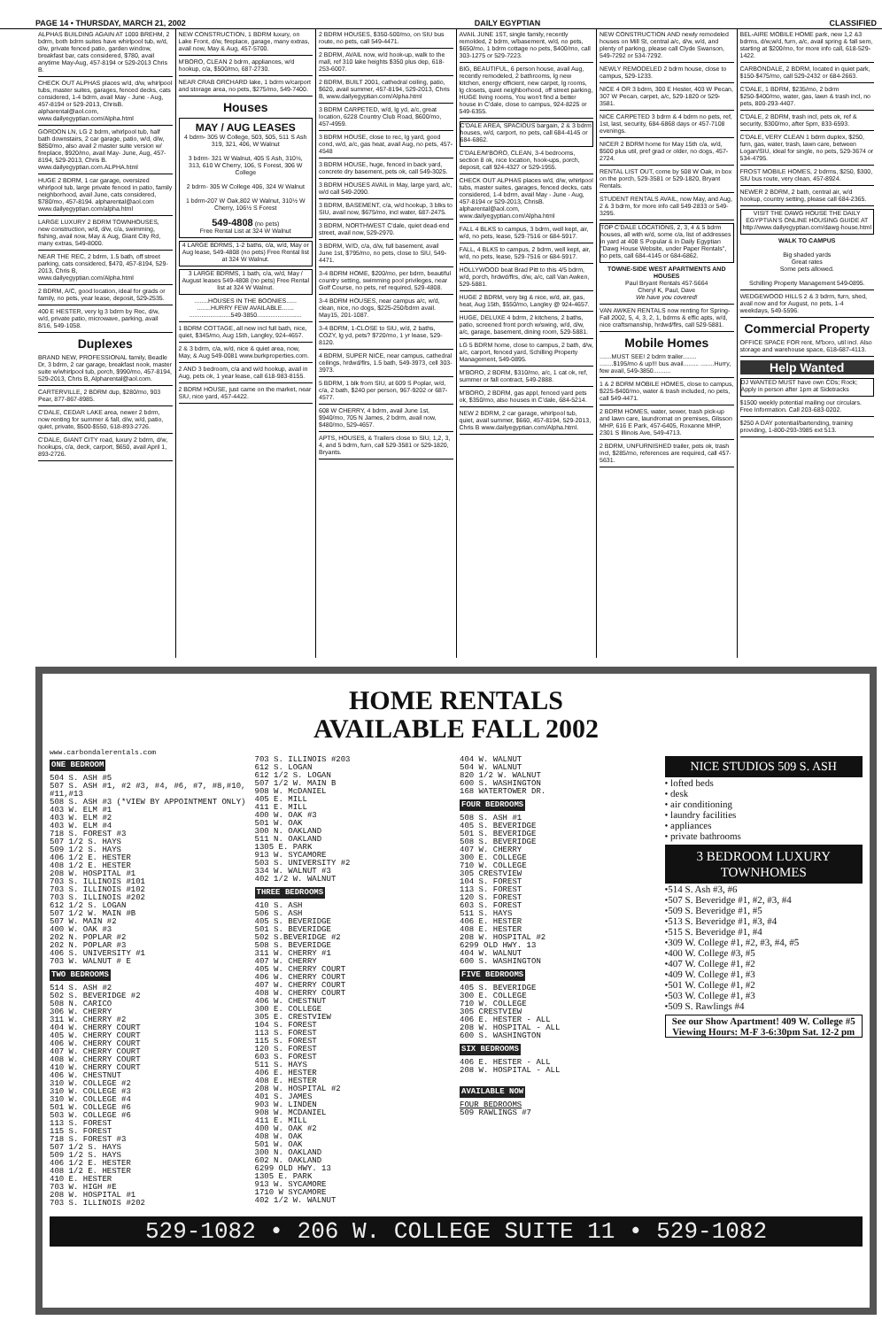PAGE 14 • THURSDAY, MARCH 21, 2002 DAILY EGYPTIAN CLASSIFIED
ALPHAS BUILDING AGAIN AT 1000 BREHM, 2 bdrm, both bdrm suites have whirlpool tub, w/d, d/w, private fenced patio, garden window, breakfast bar, cats considered, $780, avail anytime May-Aug, 457-8194 or 529-2013 Chris B.
CHECK OUT ALPHAS places w/d, d/w, whirlpool tubs, master suites, garages, fenced decks, cats considered, 1-4 bdrm, avail May - June - Aug, 457-8194 or 529-2013, ChrisB. alpharental@aol.com, www.dailyegyptian.com/Alpha.html
GORDON LN, LG 2 bdrm, whirlpool tub, half bath downstairs, 2 car garage, patio, w/d, d/w, $850/mo, also avail 2 master suite version w/ fireplace, $920/mo, avail May- June, Aug, 457-8194, 529-2013, Chris B. www.dailyegyptian.com.ALPHA.html
HUGE 2 BDRM, 1 car garage, oversized whirlpool tub, large private fenced in patio, family neighborhood, avail June, cats considered, $780/mo, 457-8194. alpharental@aol.com www.dailyegyptian.com/alpha.html
LARGE LUXURY 2 BDRM TOWNHOUSES, new construction, w/d, d/w, c/a, swimming, fishing, avail now, May & Aug, Giant City Rd, many extras, 549-8000.
NEAR THE REC, 2 bdrm, 1.5 bath, off street parking, cats considered, $470, 457-8194, 529-2013, Chris B, www.dailyegyptian.com/Alpha.html
2 BDRM, A/C, good location, ideal for grads or family, no pets, year lease, deposit, 529-2535.
400 E HESTER, very lg 3 bdrm by Rec, d/w, w/d, private patio, microwave, parking, avail 8/16, 549-1058.
Duplexes
BRAND NEW, PROFESSIONAL family, Beadle Dr, 3 bdrm, 2 car garage, breakfast nook, master suite w/whirlpool tub, porch, $990/mo, 457-8194, 529-2013, Chris B, Alpharental@aol.com.
CARTERVILLE, 2 BDRM dup, $280/mo, 903 Pear, 877-867-8985.
C'DALE, CEDAR LAKE area, newer 2 bdrm, now renting for summer & fall, d/w, w/d, patio, quiet, private, $500-$550, 618-893-2726.
C'DALE, GIANT CITY road, luxury 2 bdrm, d/w, hookups, c/a, deck, carport, $650, avail April 1, 893-2726.
NEW CONSTRUCTION, 1 BDRM luxury, on Lake Front, d/w, fireplace, garage, many extras, avail now, May & Aug, 457-5700.
M'BORO, CLEAN 2 bdrm, appliances, w/d hookup, c/a, $500/mo, 687-2730.
NEAR CRAB ORCHARD lake, 1 bdrm w/carport and storage area, no pets, $275/mo, 549-7400.
Houses
MAY / AUG LEASES
4 bdrm- 305 W College, 503, 505, 511 S Ash 319, 321, 406, W Walnut
3 bdrm- 321 W Walnut, 405 S Ash, 310½, 313, 610 W Cherry, 106, S Forest, 306 W College
2 bdrm- 305 W College 406, 324 W Walnut
1 bdrm-207 W Oak,802 W Walnut, 310½ W Cherry, 106½ S Forest
549-4808 (no pets)
Free Rental List at 324 W Walnut
4 LARGE BDRMS, 1-2 baths, c/a, w/d, May or Aug lease, 549-4808 (no pets) Free Rental list at 324 W Walnut.
3 LARGE BDRMS, 1 bath, c/a, w/d, May / August leases 549-4808 (no pets) Free Rental list at 324 W Walnut.
........HOUSES IN THE BOONIES...... ........HURRY FEW AVAILABLE....... ........................549-3850..........................
1 BDRM COTTAGE, all new incl full bath, nice, quiet, $345/mo, Aug 15th, Langley, 924-4657.
2 & 3 bdrm, c/a, w/d, nice & quiet area, now, May, & Aug 549-0081 www.burkproperties.com.
2 AND 3 bedroom, c/a and w/d hookup, avail in Aug, pets ok, 1 year lease, call 618-983-8155.
2 BDRM HOUSE, just came on the market, near SIU, nice yard, 457-4422.
2 BDRM HOUSES, $350-500/mo, on SIU bus route, no pets, call 549-4471.
2 BDRM, AVAIL now, w/d hook-up, walk to the mall, ref 310 lake heights $350 plus dep, 618-253-6007.
2 BDRM, BUILT 2001, cathedral ceiling, patio, $620, avail summer, 457-8194, 529-2013, Chris B, www.dailyegyptian.com/Alpha.html
3 BDRM CARPETED, w/d, lg yd, a/c, great location, 6228 Country Club Road, $600/mo, 457-4959.
3 BDRM HOUSE, close to rec, lg yard, good cond, w/d, a/c, gas heat, avail Aug, no pets, 457-4548
3 BDRM HOUSE, huge, fenced in back yard, concrete dry basement, pets ok, call 549-3025.
3 BDRM HOUSES AVAIL in May, large yard, a/c, w/d call 549-2090.
3 BDRM, BASEMENT, c/a, w/d hookup, 3 blks to SIU, avail now, $675/mo, incl water, 687-2475.
3 BDRM, NORTHWEST C'dale, quiet dead-end street, avail now, 529-2970.
3 BDRM, W/D, c/a, d/w, full basement, avail June 1st, $795/mo, no pets, close to SIU, 549-4471.
3-4 BDRM HOME, $200/mo, per bdrm, beautiful country setting, swimming pool privileges, near Golf Course, no pets, ref required, 529-4808.
3-4 BDRM HOUSES, near campus a/c, w/d, clean, nice, no dogs, $225-250/bdrm avail. May15, 201-1087.
3-4 BDRM, 1-CLOSE to SIU, w/d, 2 baths, COZY, lg yd, pets? $720/mo, 1 yr lease, 529-8120.
4 BDRM, SUPER NICE, near campus, cathedral ceilings, hrdwd/flrs, 1.5 bath, 549-3973, cell 303-3973.
5 BDRM, 1 blk from SIU, at 609 S Poplar, w/d, c/a, 2 bath, $240 per person, 967-9202 or 687-4577.
608 W CHERRY, 4 bdrm, avail June 1st, $940/mo, 705 N James, 2 bdrm, avail now, $480/mo, 529-4657.
APTS, HOUSES, & Trailers close to SIU, 1,2, 3, 4, and 5 bdrm, furn, call 529-3581 or 529-1820, Bryants.
AVAIL JUNE 1ST, single family, recently remolded, 2 bdrm, w/basement, w/d, no pets, $650/mo, 1 bdrm cottage no pets, $400/mo, call 303-1275 or 529-7223.
BIG, BEAUTIFUL, 6 person house, avail Aug, recently remodeled, 2 bathrooms, lg new kitchen, energy efficient, new carpet, lg rooms, lg closets, quiet neighborhood, off street parking, HUGE living rooms, You won't find a better house in C'dale, close to campus, 924-8225 or 549-6355.
C'DALE AREA, SPACIOUS bargain, 2 & 3 bdrm houses, w/d, carport, no pets, call 684-4145 or 684-6862.
C'DALE/M'BORO, CLEAN, 3-4 bedrooms, section 8 ok, nice location, hook-ups, porch, deposit, call 924-4327 or 529-1955.
CHECK OUT ALPHAS places w/d, d/w, whirlpool tubs, master suites, garages, fenced decks, cats considered, 1-4 bdrm, avail May - June - Aug, 457-8194 or 529-2013, ChrisB. alpharental@aol.com, www.dailyegyptian.com/Alpha.html
FALL 4 BLKS to campus, 3 bdrm, well kept, air, w/d, no pets, lease, 529-7516 or 684-5917.
FALL, 4 BLKS to campus, 2 bdrm, well kept, air, w/d, no pets, lease, 529-7516 or 684-5917.
HOLLYWOOD beat Brad Pitt to this 4/5 bdrm, w/d, porch, hrdwd/flrs, d/w, a/c, call Van Awken, 529-5881.
HUGE 2 BDRM, very big & nice, w/d, air, gas, heat, Aug 15th, $550/mo, Langley @ 924-4657.
HUGE, DELUXE 4 bdrm, 2 kitchens, 2 baths, patio, screened front porch w/swing, w/d, d/w, a/c, garage, basement, dining room, 529-5881.
LG 5 BDRM home, close to campus, 2 bath, d/w, a/c, carport, fenced yard, Schilling Property Management, 549-0895.
M'BORO, 2 BDRM, $310/mo, a/c, 1 cat ok, ref, summer or fall contract, 549-2888.
M'BORO, 2 BDRM, gas appl, fenced yard pets ok, $350/mo, also houses in C'dale, 684-5214.
NEW 2 BDRM, 2 car garage, whirlpool tub, quiet, avail summer, $660, 457-8194, 529-2013, Chris B www.dailyegyptian.com/Alpha.html.
NEW CONSTRUCTION AND newly remodeled houses on Mill St, central a/c, d/w, w/d, and plenty of parking, please call Clyde Swanson, 549-7292 or 534-7292.
NEWLY REMODELED 2 bdrm house, close to campus, 529-1233.
NICE 4 OR 3 bdrm, 300 E Hester, 403 W Pecan, 307 W Pecan, carpet, a/c, 529-1820 or 529-3581.
NICE CARPETED 3 bdrm & 4 bdrm no pets, ref, 1st, last, security, 684-6868 days or 457-7108 evenings.
NICER 2 BDRM home for May 15th c/a, w/d, $500 plus util, pref grad or older, no dogs, 457-2724.
RENTAL LIST OUT, come by 508 W Oak, in box on the porch, 529-3581 or 529-1820, Bryant Rentals.
STUDENT RENTALS AVAIL, now May, and Aug, 2 & 3 bdrm, for more info call 549-2833 or 549-3295.
TOP C'DALE LOCATIONS, 2, 3, 4 & 5 bdrm houses, all with w/d, some c/a, list of addresses in yard at 408 S Popular & in Daily Egyptian "Dawg House Website, under Paper Rentals", no pets, call 684-4145 or 684-6862.
TOWNE-SIDE WEST APARTMENTS AND HOUSES
Paul Bryant Rentals 457-5664
Cheryl K, Paul, Dave
We have you covered!
VAN AWKEN RENTALS now renting for Spring-Fall 2002, 5, 4, 3, 2, 1, bdrms & effic apts, w/d, nice craftsmanship, hrdwd/flrs, call 529-5881.
Mobile Homes
.......MUST SEE! 2 bdrm trailer........ ........$195/mo & up!!! bus avail......... ........Hurry, few avail, 549-3850..........
1 & 2 BDRM MOBILE HOMES, close to campus, $225-$400/mo, water & trash included, no pets, call 549-4471.
2 BDRM HOMES, water, sewer, trash pick-up and lawn care, laundromat on premises, Glisson MHP, 616 E Park, 457-6405, Roxanne MHP, 2301 S Illinois Ave, 549-4713.
2 BDRM, UNFURNISHED trailer, pets ok, trash incl, $285/mo, references are required, call 457-5631.
BEL-AIRE MOBILE HOME park, new 1,2 &3 bdrms, d/w,w/d, furn, a/c, avail spring & fall sem, starting at $200/mo, for more info call, 618-529-1422.
CARBONDALE, 2 BDRM, located in quiet park, $150-$475/mo, call 529-2432 or 684-2663.
C'DALE, 1 BDRM, $235/mo, 2 bdrm $250-$400/mo, water, gas, lawn & trash incl, no pets, 800-293-4407.
C'DALE, 2 BDRM, trash incl, pets ok, ref & security, $300/mo, after 5pm, 833-6593.
C'DALE, VERY CLEAN 1 bdrm duplex, $250, furn, gas, water, trash, lawn care, between Logan/SIU, ideal for single, no pets, 529-3674 or 534-4795.
FROST MOBILE HOMES, 2 bdrms, $250, $300, SIU bus route, very clean, 457-8924.
NEWER 2 BDRM, 2 bath, central air, w/d hookup, country setting, please call 684-2365.
VISIT THE DAWG HOUSE THE DAILY EGYPTIAN'S ONLINE HOUSING GUIDE AT http://www.dailyegyptian.com/dawg-house.html
WALK TO CAMPUS
Big shaded yards
Great rates
Some pets allowed.
Schilling Property Management 549-0895.
WEDGEWOOD HILLS 2 & 3 bdrm, furn, shed, avail now and for August, no pets, 1-4 weekdays, 549-5596.
Commercial Property
OFFICE SPACE FOR rent, M'boro, util incl. Also storage and warehouse space, 618-687-4113.
Help Wanted
DJ WANTED MUST have own CDs; Rock; Apply in person after 1pm at Sidetracks
$1500 weekly potential mailing our circulars. Free Information. Call 203-683-0202.
$250 A DAY potential/bartending, training providing, 1-800-293-3985 ext 513.
HOME RENTALS
AVAILABLE FALL 2002
www.carbondalerentals.com
ONE BEDROOM
504 S. ASH #5
507 S. ASH #1, #2 #3, #4, #6, #7, #8,#10, #11,#13
508 S. ASH #3 (*VIEW BY APPOINTMENT ONLY)
403 W. ELM #1
403 W. ELM #2
403 W. ELM #4
718 S. FOREST #3
507 1/2 S. HAYS
509 1/2 S. HAYS
406 1/2 E. HESTER
408 1/2 E. HESTER
208 W. HOSPITAL #1
703 S. ILLINOIS #101
703 S. ILLINOIS #102
703 S. ILLINOIS #202
612 1/2 S. LOGAN
507 1/2 W. MAIN #B
507 W. MAIN #2
400 W. OAK #3
202 N. POPLAR #2
202 N. POPLAR #3
406 S. UNIVERSITY #1
703 W. WALNUT # E
TWO BEDROOMS
514 S. ASH #2
502 S. BEVERIDGE #2
508 N. CARICO
306 W. CHERRY
311 W. CHERRY #2
404 W. CHERRY COURT
405 W. CHERRY COURT
406 W. CHERRY COURT
407 W. CHERRY COURT
408 W. CHERRY COURT
410 W. CHERRY COURT
406 W. CHESTNUT
310 W. COLLEGE #2
310 W. COLLEGE #3
310 W. COLLEGE #4
501 W. COLLEGE #6
503 W. COLLEGE #6
113 S. FOREST
115 S. FOREST
718 S. FOREST #3
507 1/2 S. HAYS
509 1/2 S. HAYS
406 1/2 E. HESTER
408 1/2 E. HESTER
410 E. HESTER
703 W. HIGH #E
208 W. HOSPITAL #1
703 S. ILLINOIS #202
703 S. ILLINOIS #203
612 S. LOGAN
612 1/2 S. LOGAN
507 1/2 W. MAIN B
908 W. McDANIEL
405 E. MILL
411 E. MILL
400 W. OAK #3
501 W. OAK
300 N. OAKLAND
511 N. OAKLAND
1305 E. PARK
913 W. SYCAMORE
503 S. UNIVERSITY #2
334 W. WALNUT #3
402 1/2 W. WALNUT
THREE BEDROOMS
410 S. ASH
506 S. ASH
405 S. BEVERIDGE
501 S. BEVERIDGE
502 S.BEVERIDGE #2
508 S. BEVERIDGE
311 W. CHERRY #1
407 W. CHERRY
405 W. CHERRY COURT
406 W. CHERRY COURT
407 W. CHERRY COURT
408 W. CHERRY COURT
406 W. CHESTNUT
300 E. COLLEGE
305 E. CRESTVIEW
104 S. FOREST
113 S. FOREST
115 S. FOREST
120 S. FOREST
603 S. FOREST
511 S. HAYS
406 E. HESTER
408 E. HESTER
208 W. HOSPITAL #2
401 S. JAMES
903 W. LINDEN
908 W. MCDANIEL
411 E. MILL
400 W. OAK #2
408 W. OAK
501 W. OAK
300 N. OAKLAND
602 N. OAKLAND
6299 OLD HWY. 13
1305 E. PARK
913 W. SYCAMORE
1710 W SYCAMORE
402 1/2 W. WALNUT
404 W. WALNUT
504 W. WALNUT
820 1/2 W. WALNUT
600 S. WASHINGTON
168 WATERTOWER DR.
FOUR BEDROOMS
508 S. ASH #1
405 S. BEVERIDGE
501 S. BEVERIDGE
508 S. BEVERIDGE
407 W. CHERRY
300 E. COLLEGE
710 W. COLLEGE
305 CRESTVIEW
104 S. FOREST
113 S. FOREST
120 S. FOREST
603 S. FOREST
511 S. HAYS
406 E. HESTER
408 E. HESTER
208 W. HOSPITAL #2
6299 OLD HWY. 13
404 W. WALNUT
600 S. WASHINGTON
FIVE BEDROOMS
405 S. BEVERIDGE
300 E. COLLEGE
710 W. COLLEGE
305 CRESTVIEW
406 E. HESTER - ALL
208 W. HOSPITAL - ALL
600 S. WASHINGTON
SIX BEDROOMS
406 E. HESTER - ALL
208 W. HOSPITAL - ALL
AVAILABLE NOW
FOUR BEDROOMS
509 RAWLINGS #7
NICE STUDIOS 509 S. ASH
• lofted beds
• desk
• air conditioning
• laundry facilities
• appliances
• private bathrooms
3 BEDROOM LUXURY TOWNHOMES
•514 S. Ash #3, #6
•507 S. Beveridge #1, #2, #3, #4
•509 S. Beveridge #1, #5
•513 S. Beveridge #1, #3, #4
•515 S. Beveridge #1, #4
•309 W. College #1, #2, #3, #4, #5
•400 W. College #3, #5
•407 W. College #1, #2
•409 W. College #1, #3
•501 W. College #1, #2
•503 W. College #1, #3
•509 S. Rawlings #4
See our Show Apartment! 409 W. College #5 Viewing Hours: M-F 3-6:30pm Sat. 12-2 pm
529-1082 • 206 W. COLLEGE SUITE 11 • 529-1082